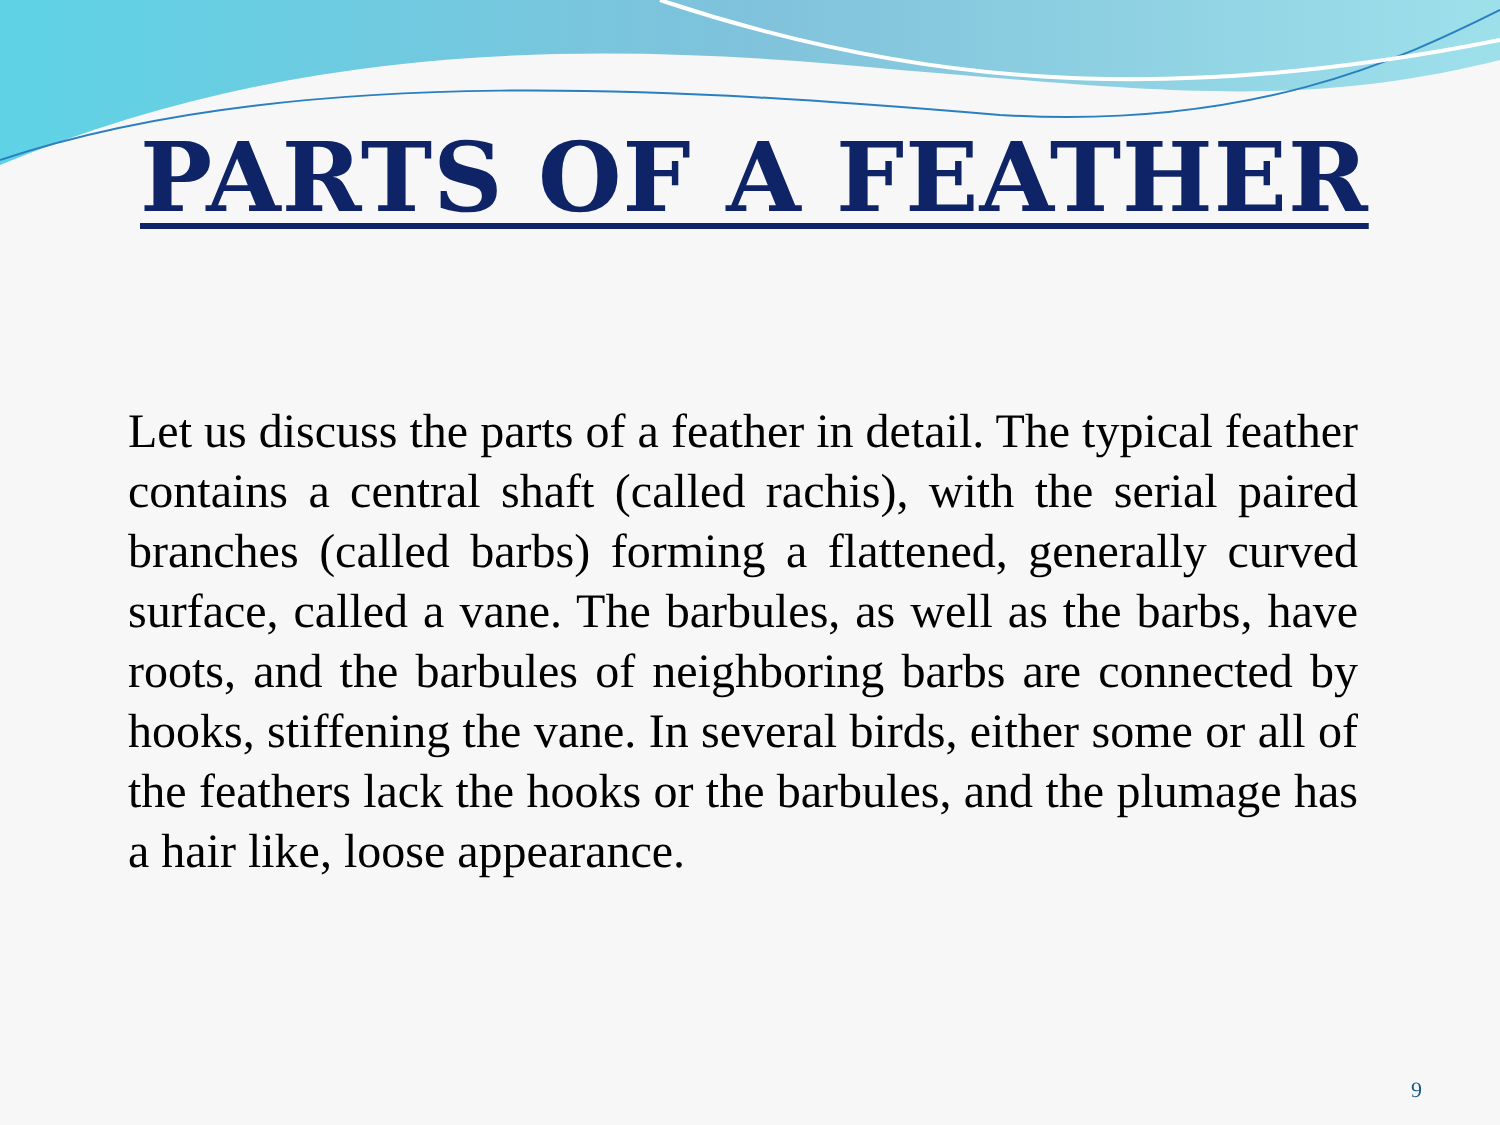PARTS OF A FEATHER
Let us discuss the parts of a feather in detail. The typical feather contains a central shaft (called rachis), with the serial paired branches (called barbs) forming a flattened, generally curved surface, called a vane. The barbules, as well as the barbs, have roots, and the barbules of neighboring barbs are connected by hooks, stiffening the vane. In several birds, either some or all of the feathers lack the hooks or the barbules, and the plumage has a hair like, loose appearance.
9